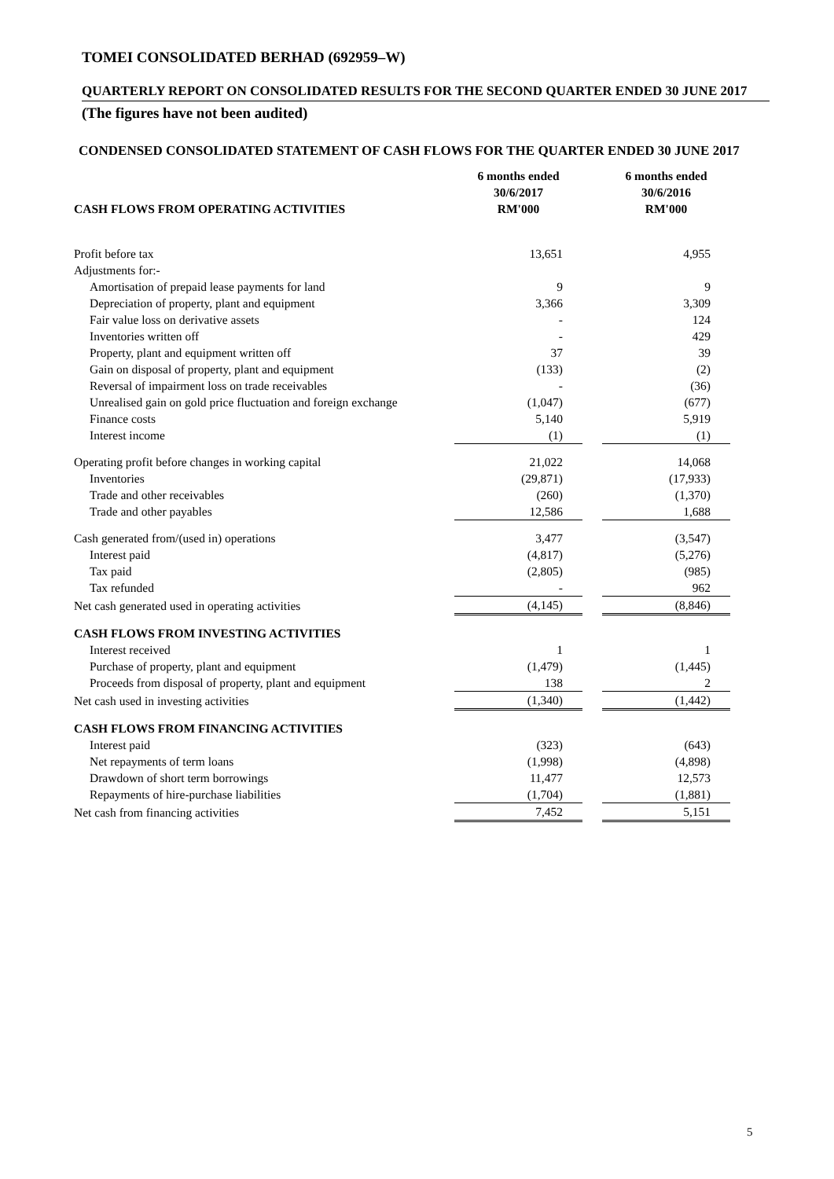TOMEI CONSOLIDATED BERHAD (692959–W)
QUARTERLY REPORT ON CONSOLIDATED RESULTS FOR THE SECOND QUARTER ENDED 30 JUNE 2017
(The figures have not been audited)
CONDENSED CONSOLIDATED STATEMENT OF CASH FLOWS FOR THE QUARTER ENDED 30 JUNE 2017
| CASH FLOWS FROM OPERATING ACTIVITIES | 6 months ended 30/6/2017 RM'000 | | 6 months ended 30/6/2016 RM'000 |
| --- | --- | --- | --- |
| Profit before tax | 13,651 | | 4,955 |
| Adjustments for:- | | | |
| Amortisation of prepaid lease payments for land | 9 | | 9 |
| Depreciation of property, plant and equipment | 3,366 | | 3,309 |
| Fair value loss on derivative assets | - | | 124 |
| Inventories written off | - | | 429 |
| Property, plant and equipment written off | 37 | | 39 |
| Gain on disposal of property, plant and equipment | (133) | | (2) |
| Reversal of impairment loss on trade receivables | - | | (36) |
| Unrealised gain on gold price fluctuation and foreign exchange | (1,047) | | (677) |
| Finance costs | 5,140 | | 5,919 |
| Interest income | (1) | | (1) |
| Operating profit before changes in working capital | 21,022 | | 14,068 |
| Inventories | (29,871) | | (17,933) |
| Trade and other receivables | (260) | | (1,370) |
| Trade and other payables | 12,586 | | 1,688 |
| Cash generated from/(used in) operations | 3,477 | | (3,547) |
| Interest paid | (4,817) | | (5,276) |
| Tax paid | (2,805) | | (985) |
| Tax refunded | - | | 962 |
| Net cash generated used in operating activities | (4,145) | | (8,846) |
| CASH FLOWS FROM INVESTING ACTIVITIES | | | |
| Interest received | 1 | | 1 |
| Purchase of property, plant and equipment | (1,479) | | (1,445) |
| Proceeds from disposal of property, plant and equipment | 138 | | 2 |
| Net cash used in investing activities | (1,340) | | (1,442) |
| CASH FLOWS FROM FINANCING ACTIVITIES | | | |
| Interest paid | (323) | | (643) |
| Net repayments of term loans | (1,998) | | (4,898) |
| Drawdown of short term borrowings | 11,477 | | 12,573 |
| Repayments of hire-purchase liabilities | (1,704) | | (1,881) |
| Net cash from financing activities | 7,452 | | 5,151 |
5